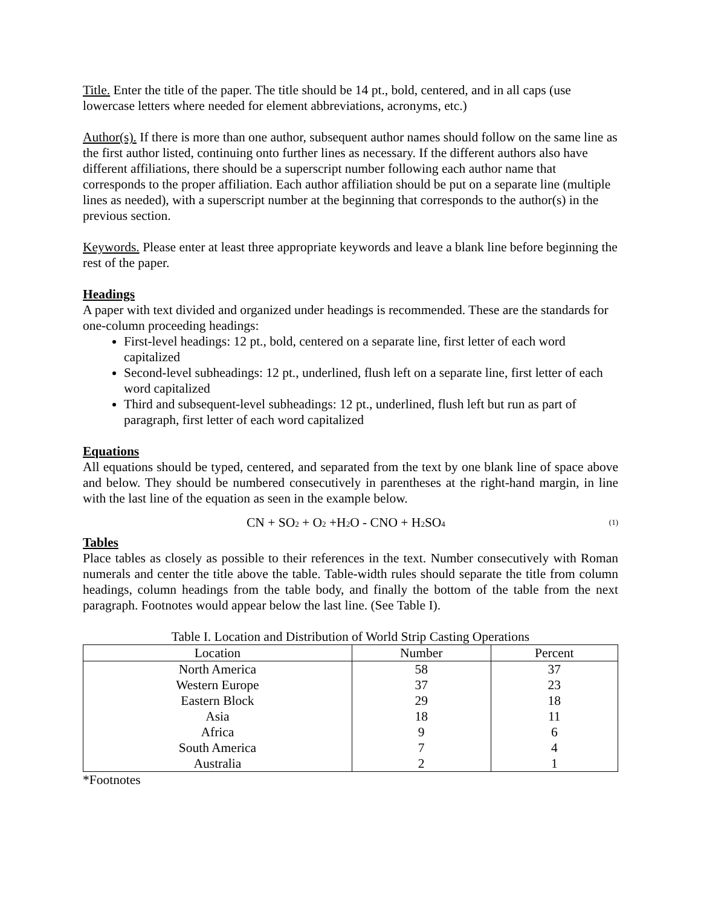Title. Enter the title of the paper. The title should be 14 pt., bold, centered, and in all caps (use lowercase letters where needed for element abbreviations, acronyms, etc.)
Author(s). If there is more than one author, subsequent author names should follow on the same line as the first author listed, continuing onto further lines as necessary. If the different authors also have different affiliations, there should be a superscript number following each author name that corresponds to the proper affiliation. Each author affiliation should be put on a separate line (multiple lines as needed), with a superscript number at the beginning that corresponds to the author(s) in the previous section.
Keywords. Please enter at least three appropriate keywords and leave a blank line before beginning the rest of the paper.
Headings
A paper with text divided and organized under headings is recommended. These are the standards for one-column proceeding headings:
First-level headings: 12 pt., bold, centered on a separate line, first letter of each word capitalized
Second-level subheadings: 12 pt., underlined, flush left on a separate line, first letter of each word capitalized
Third and subsequent-level subheadings: 12 pt., underlined, flush left but run as part of paragraph, first letter of each word capitalized
Equations
All equations should be typed, centered, and separated from the text by one blank line of space above and below. They should be numbered consecutively in parentheses at the right-hand margin, in line with the last line of the equation as seen in the example below.
CN + SO<sub>2</sub> + O<sub>2</sub> +H<sub>2</sub>O - CNO + H<sub>2</sub>SO<sub>4</sub> (1)
Tables
Place tables as closely as possible to their references in the text. Number consecutively with Roman numerals and center the title above the table. Table-width rules should separate the title from column headings, column headings from the table body, and finally the bottom of the table from the next paragraph. Footnotes would appear below the last line. (See Table I).
Table I. Location and Distribution of World Strip Casting Operations
| Location | Number | Percent |
| --- | --- | --- |
| North America | 58 | 37 |
| Western Europe | 37 | 23 |
| Eastern Block | 29 | 18 |
| Asia | 18 | 11 |
| Africa | 9 | 6 |
| South America | 7 | 4 |
| Australia | 2 | 1 |
*Footnotes